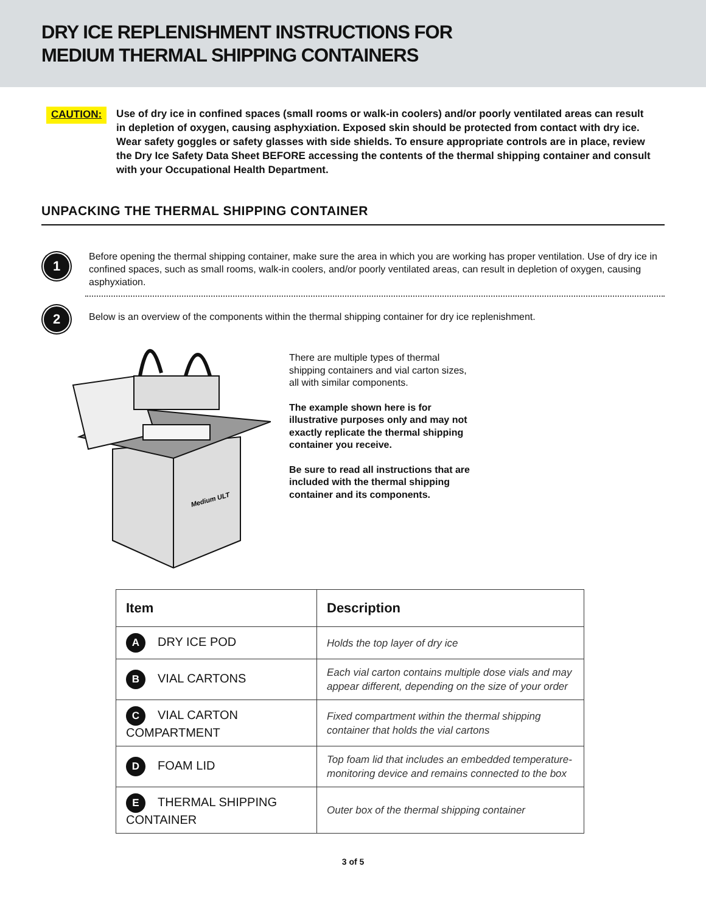DRY ICE REPLENISHMENT INSTRUCTIONS FOR
MEDIUM THERMAL SHIPPING CONTAINERS
CAUTION:
Use of dry ice in confined spaces (small rooms or walk-in coolers) and/or poorly ventilated areas can result in depletion of oxygen, causing asphyxiation. Exposed skin should be protected from contact with dry ice. Wear safety goggles or safety glasses with side shields. To ensure appropriate controls are in place, review the Dry Ice Safety Data Sheet BEFORE accessing the contents of the thermal shipping container and consult with your Occupational Health Department.
UNPACKING THE THERMAL SHIPPING CONTAINER
1
Before opening the thermal shipping container, make sure the area in which you are working has proper ventilation. Use of dry ice in confined spaces, such as small rooms, walk-in coolers, and/or poorly ventilated areas, can result in depletion of oxygen, causing asphyxiation.
2
Below is an overview of the components within the thermal shipping container for dry ice replenishment.
Medium ULT
There are multiple types of thermal shipping containers and vial carton sizes, all with similar components.
The example shown here is for illustrative purposes only and may not exactly replicate the thermal shipping container you receive.
Be sure to read all instructions that are included with the thermal shipping container and its components.
| Item | Description |
| --- | --- |
| A DRY ICE POD | Holds the top layer of dry ice |
| B VIAL CARTONS | Each vial carton contains multiple dose vials and may appear different, depending on the size of your order |
| C VIAL CARTON COMPARTMENT | Fixed compartment within the thermal shipping container that holds the vial cartons |
| D FOAM LID | Top foam lid that includes an embedded temperature-monitoring device and remains connected to the box |
| E THERMAL SHIPPING CONTAINER | Outer box of the thermal shipping container |
3 of 5